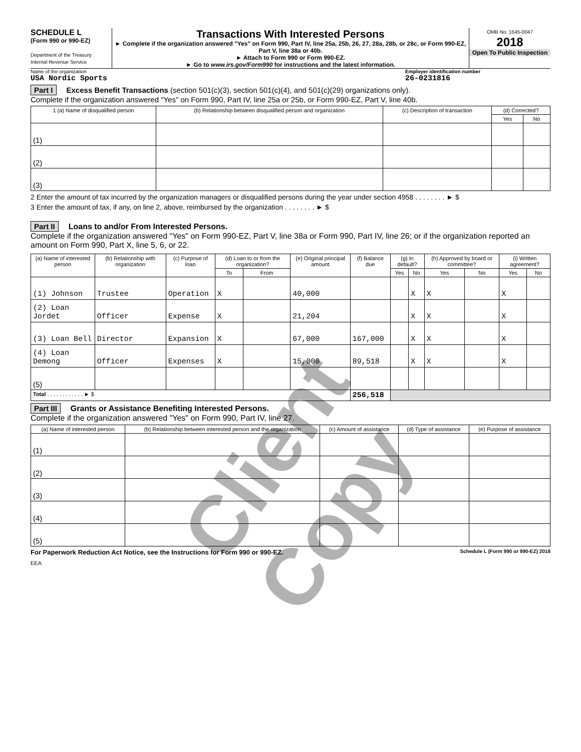SCHEDULE L
(Form 990 or 990-EZ)
Department of the Treasury
Internal Revenue Service
Transactions With Interested Persons
► Complete if the organization answered "Yes" on Form 990, Part IV, line 25a, 25b, 26, 27, 28a, 28b, or 28c, or Form 990-EZ, Part V, line 38a or 40b.
► Attach to Form 990 or Form 990-EZ.
► Go to www.irs.gov/Form990 for instructions and the latest information.
OMB No. 1545-0047
2018
Open To Public Inspection
Name of the organization
USA Nordic Sports
Employer identification number
26-0231816
Part I Excess Benefit Transactions (section 501(c)(3), section 501(c)(4), and 501(c)(29) organizations only).
Complete if the organization answered "Yes" on Form 990, Part IV, line 25a or 25b, or Form 990-EZ, Part V, line 40b.
| 1 (a) Name of disqualified person | (b) Relationship between disqualified person and organization | (c) Description of transaction | (d) Corrected? | |
| --- | --- | --- | --- | --- |
| | | | Yes | No |
| (1) | | | | |
| (2) | | | | |
| (3) | | | | |
2 Enter the amount of tax incurred by the organization managers or disqualified persons during the year under section 4958 . . . . . . . . ► $
3 Enter the amount of tax, if any, on line 2, above, reimbursed by the organization . . . . . . . . ► $
Part II Loans to and/or From Interested Persons.
Complete if the organization answered "Yes" on Form 990-EZ, Part V, line 38a or Form 990, Part IV, line 26; or if the organization reported an amount on Form 990, Part X, line 5, 6, or 22.
| (a) Name of interested person | (b) Relationship with organization | (c) Purpose of loan | (d) Loan to or from the organization? | | (e) Original principal amount | (f) Balance due | (g) In default? | | (h) Approved by board or committee? | | (i) Written agreement? | |
| --- | --- | --- | --- | --- | --- | --- | --- | --- | --- | --- | --- | --- |
| | | | To | From | | | Yes | No | Yes | No | Yes | No |
| (1) Johnson | Trustee | Operation | X | | 40,000 | | | X | X | | X | |
| (2) Loan Jordet | Officer | Expense | X | | 21,204 | | | X | X | | X | |
| (3) Loan Bell | Director | Expansion | X | | 67,000 | 167,000 | | X | X | | X | |
| (4) Loan Demong | Officer | Expenses | X | | 15,000 | 89,518 | | X | X | | X | |
| (5) | | | | | | | | | | | | |
| Total . . . . . . . . . . . . ► $ | | | | | | 256,518 | | | | | | |
Part III Grants or Assistance Benefiting Interested Persons.
Complete if the organization answered "Yes" on Form 990, Part IV, line 27.
| (a) Name of interested person | (b) Relationship between interested person and the organization | (c) Amount of assistance | (d) Type of assistance | (e) Purpose of assistance |
| --- | --- | --- | --- | --- |
| (1) | | | | |
| (2) | | | | |
| (3) | | | | |
| (4) | | | | |
| (5) | | | | |
For Paperwork Reduction Act Notice, see the Instructions for Form 990 or 990-EZ. Schedule L (Form 990 or 990-EZ) 2018
EEA
Client Copy